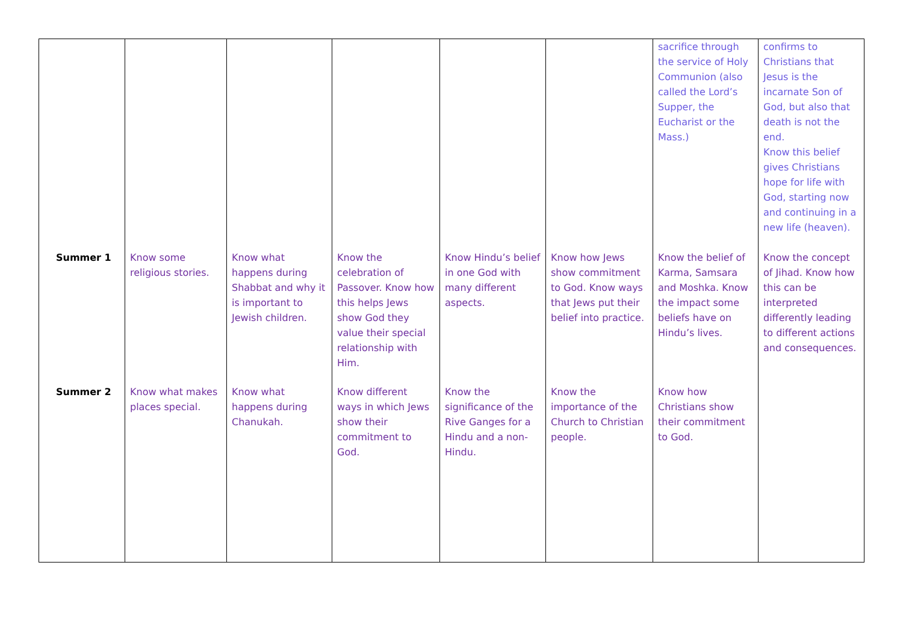| | | | | | | sacrifice through the service of Holy Communion (also called the Lord’s Supper, the Eucharist or the Mass.) | confirms to Christians that Jesus is the incarnate Son of God, but also that death is not the end. Know this belief gives Christians hope for life with God, starting now and continuing in a new life (heaven). |
| Summer 1 | Know some religious stories. | Know what happens during Shabbat and why it is important to Jewish children. | Know the celebration of Passover. Know how this helps Jews show God they value their special relationship with Him. | Know Hindu’s belief in one God with many different aspects. | Know how Jews show commitment to God. Know ways that Jews put their belief into practice. | Know the belief of Karma, Samsara and Moshka. Know the impact some beliefs have on Hindu’s lives. | Know the concept of Jihad. Know how this can be interpreted differently leading to different actions and consequences. |
| Summer 2 | Know what makes places special. | Know what happens during Chanukah. | Know different ways in which Jews show their commitment to God. | Know the significance of the Rive Ganges for a Hindu and a non-Hindu. | Know the importance of the Church to Christian people. | Know how Christians show their commitment to God. | |